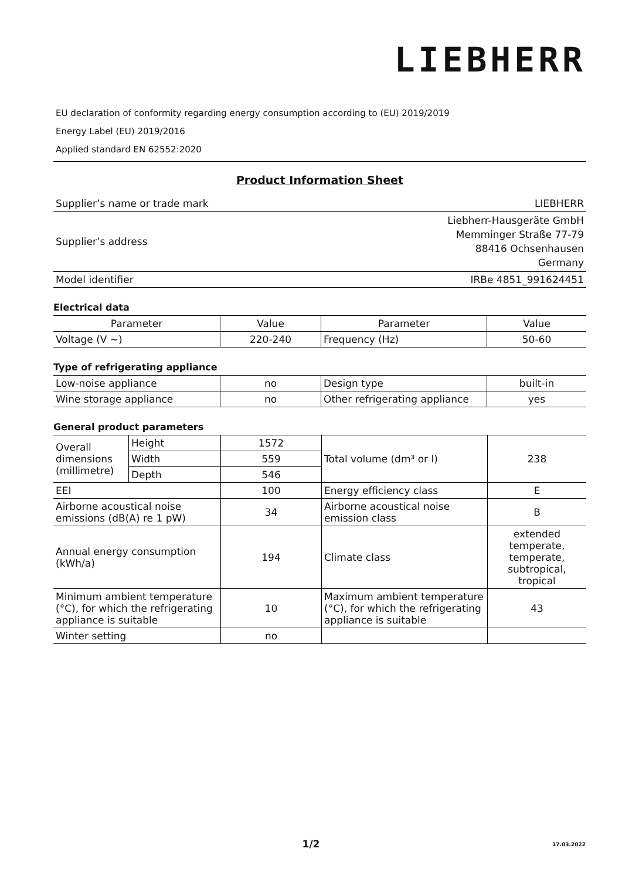LIEBHERR
EU declaration of conformity regarding energy consumption according to (EU) 2019/2019
Energy Label (EU) 2019/2016
Applied standard EN 62552:2020
Product Information Sheet
| Supplier’s name or trade mark | LIEBHERR |
| Supplier’s address | Liebherr-Hausgeräte GmbH Memminger Straße 77-79 88416 Ochsenhausen Germany |
| Model identifier | IRBe 4851_991624451 |
Electrical data
| Parameter | Value | Parameter | Value |
| --- | --- | --- | --- |
| Voltage (V ~) | 220-240 | Frequency (Hz) | 50-60 |
Type of refrigerating appliance
| Low-noise appliance | no | Design type | built-in |
| Wine storage appliance | no | Other refrigerating appliance | yes |
General product parameters
| Overall dimensions (millimetre) | Height | 1572 | Total volume (dm³ or l) | 238 |
| | Width | 559 | | |
| | Depth | 546 | | |
| EEI | | 100 | Energy efficiency class | E |
| Airborne acoustical noise emissions (dB(A) re 1 pW) | | 34 | Airborne acoustical noise emission class | B |
| Annual energy consumption (kWh/a) | | 194 | Climate class | extended temperate, temperate, subtropical, tropical |
| Minimum ambient temperature (°C), for which the refrigerating appliance is suitable | | 10 | Maximum ambient temperature (°C), for which the refrigerating appliance is suitable | 43 |
| Winter setting | | no | | |
1/2 17.03.2022